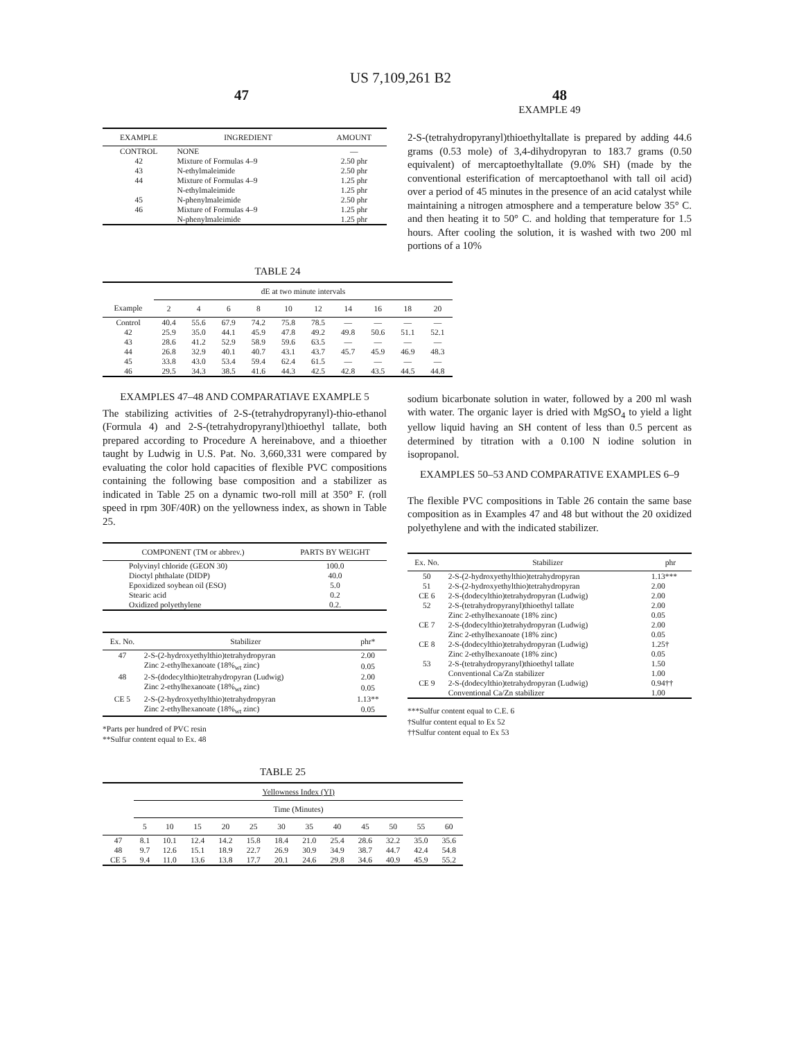US 7,109,261 B2
47 48
| EXAMPLE | INGREDIENT | AMOUNT |
| --- | --- | --- |
| CONTROL | NONE | — |
| 42 | Mixture of Formulas 4–9 | 2.50 phr |
| 43 | N-ethylmaleimide | 2.50 phr |
| 44 | Mixture of Formulas 4–9 | 1.25 phr |
| | N-ethylmaleimide | 1.25 phr |
| 45 | N-phenylmaleimide | 2.50 phr |
| 46 | Mixture of Formulas 4–9 | 1.25 phr |
| | N-phenylmaleimide | 1.25 phr |
EXAMPLE 49
2-S-(tetrahydropyranyl)thioethyltallate is prepared by adding 44.6 grams (0.53 mole) of 3,4-dihydropyran to 183.7 grams (0.50 equivalent) of mercaptoethyltallate (9.0% SH) (made by the conventional esterification of mercaptoethanol with tall oil acid) over a period of 45 minutes in the presence of an acid catalyst while maintaining a nitrogen atmosphere and a temperature below 35° C. and then heating it to 50° C. and holding that temperature for 1.5 hours. After cooling the solution, it is washed with two 200 ml portions of a 10%
TABLE 24
| | dE at two minute intervals | | | | | | | | | |
| --- | --- | --- | --- | --- | --- | --- | --- | --- | --- | --- |
| Example | 2 | 4 | 6 | 8 | 10 | 12 | 14 | 16 | 18 | 20 |
| Control | 40.4 | 55.6 | 67.9 | 74.2 | 75.8 | 78.5 | — | — | — | — |
| 42 | 25.9 | 35.0 | 44.1 | 45.9 | 47.8 | 49.2 | 49.8 | 50.6 | 51.1 | 52.1 |
| 43 | 28.6 | 41.2 | 52.9 | 58.9 | 59.6 | 63.5 | — | — | — | — |
| 44 | 26.8 | 32.9 | 40.1 | 40.7 | 43.1 | 43.7 | 45.7 | 45.9 | 46.9 | 48.3 |
| 45 | 33.8 | 43.0 | 53.4 | 59.4 | 62.4 | 61.5 | — | — | — | — |
| 46 | 29.5 | 34.3 | 38.5 | 41.6 | 44.3 | 42.5 | 42.8 | 43.5 | 44.5 | 44.8 |
EXAMPLES 47–48 AND COMPARATIAVE EXAMPLE 5
The stabilizing activities of 2-S-(tetrahydropyranyl)-thio-ethanol (Formula 4) and 2-S-(tetrahydropyranyl)thioethyl tallate, both prepared according to Procedure A hereinabove, and a thioether taught by Ludwig in U.S. Pat. No. 3,660,331 were compared by evaluating the color hold capacities of flexible PVC compositions containing the following base composition and a stabilizer as indicated in Table 25 on a dynamic two-roll mill at 350° F. (roll speed in rpm 30F/40R) on the yellowness index, as shown in Table 25.
| COMPONENT (TM or abbrev.) | PARTS BY WEIGHT |
| --- | --- |
| Polyvinyl chloride (GEON 30) | 100.0 |
| Dioctyl phthalate (DIDP) | 40.0 |
| Epoxidized soybean oil (ESO) | 5.0 |
| Stearic acid | 0.2 |
| Oxidized polyethylene | 0.2. |
| Ex. No. | Stabilizer | phr* |
| --- | --- | --- |
| 47 | 2-S-(2-hydroxyethylthio)tetrahydropyran | 2.00 |
| | Zinc 2-ethylhexanoate (18%<sub>wt</sub> zinc) | 0.05 |
| 48 | 2-S-(dodecylthio)tetrahydropyran (Ludwig) | 2.00 |
| | Zinc 2-ethylhexanoate (18%<sub>wt</sub> zinc) | 0.05 |
| CE 5 | 2-S-(2-hydroxyethylthio)tetrahydropyran | 1.13** |
| | Zinc 2-ethylhexanoate (18%<sub>wt</sub> zinc) | 0.05 |
*Parts per hundred of PVC resin
**Sulfur content equal to Ex. 48
sodium bicarbonate solution in water, followed by a 200 ml wash with water. The organic layer is dried with MgSO<sub>4</sub> to yield a light yellow liquid having an SH content of less than 0.5 percent as determined by titration with a 0.100 N iodine solution in isopropanol.
EXAMPLES 50–53 AND COMPARATIVE EXAMPLES 6–9
The flexible PVC compositions in Table 26 contain the same base composition as in Examples 47 and 48 but without the 20 oxidized polyethylene and with the indicated stabilizer.
| Ex. No. | Stabilizer | phr |
| --- | --- | --- |
| 50 | 2-S-(2-hydroxyethylthio)tetrahydropyran | 1.13*** |
| 51 | 2-S-(2-hydroxyethylthio)tetrahydropyran | 2.00 |
| CE 6 | 2-S-(dodecylthio)tetrahydropyran (Ludwig) | 2.00 |
| 52 | 2-S-(tetrahydropyranyl)thioethyl tallate | 2.00 |
| | Zinc 2-ethylhexanoate (18% zinc) | 0.05 |
| CE 7 | 2-S-(dodecylthio)tetrahydropyran (Ludwig) | 2.00 |
| | Zinc 2-ethylhexanoate (18% zinc) | 0.05 |
| CE 8 | 2-S-(dodecylthio)tetrahydropyran (Ludwig) | 1.25† |
| | Zinc 2-ethylhexanoate (18% zinc) | 0.05 |
| 53 | 2-S-(tetrahydropyranyl)thioethyl tallate | 1.50 |
| | Conventional Ca/Zn stabilizer | 1.00 |
| CE 9 | 2-S-(dodecylthio)tetrahydropyran (Ludwig) | 0.94†† |
| | Conventional Ca/Zn stabilizer | 1.00 |
***Sulfur content equal to C.E. 6
†Sulfur content equal to Ex 52
††Sulfur content equal to Ex 53
TABLE 25
| | Yellowness Index (YI) | | | | | | | | | | | |
| --- | --- | --- | --- | --- | --- | --- | --- | --- | --- | --- | --- | --- |
| | Time (Minutes) | | | | | | | | | | | |
| | 5 | 10 | 15 | 20 | 25 | 30 | 35 | 40 | 45 | 50 | 55 | 60 |
| 47 | 8.1 | 10.1 | 12.4 | 14.2 | 15.8 | 18.4 | 21.0 | 25.4 | 28.6 | 32.2 | 35.0 | 35.6 |
| 48 | 9.7 | 12.6 | 15.1 | 18.9 | 22.7 | 26.9 | 30.9 | 34.9 | 38.7 | 44.7 | 42.4 | 54.8 |
| CE 5 | 9.4 | 11.0 | 13.6 | 13.8 | 17.7 | 20.1 | 24.6 | 29.8 | 34.6 | 40.9 | 45.9 | 55.2 |